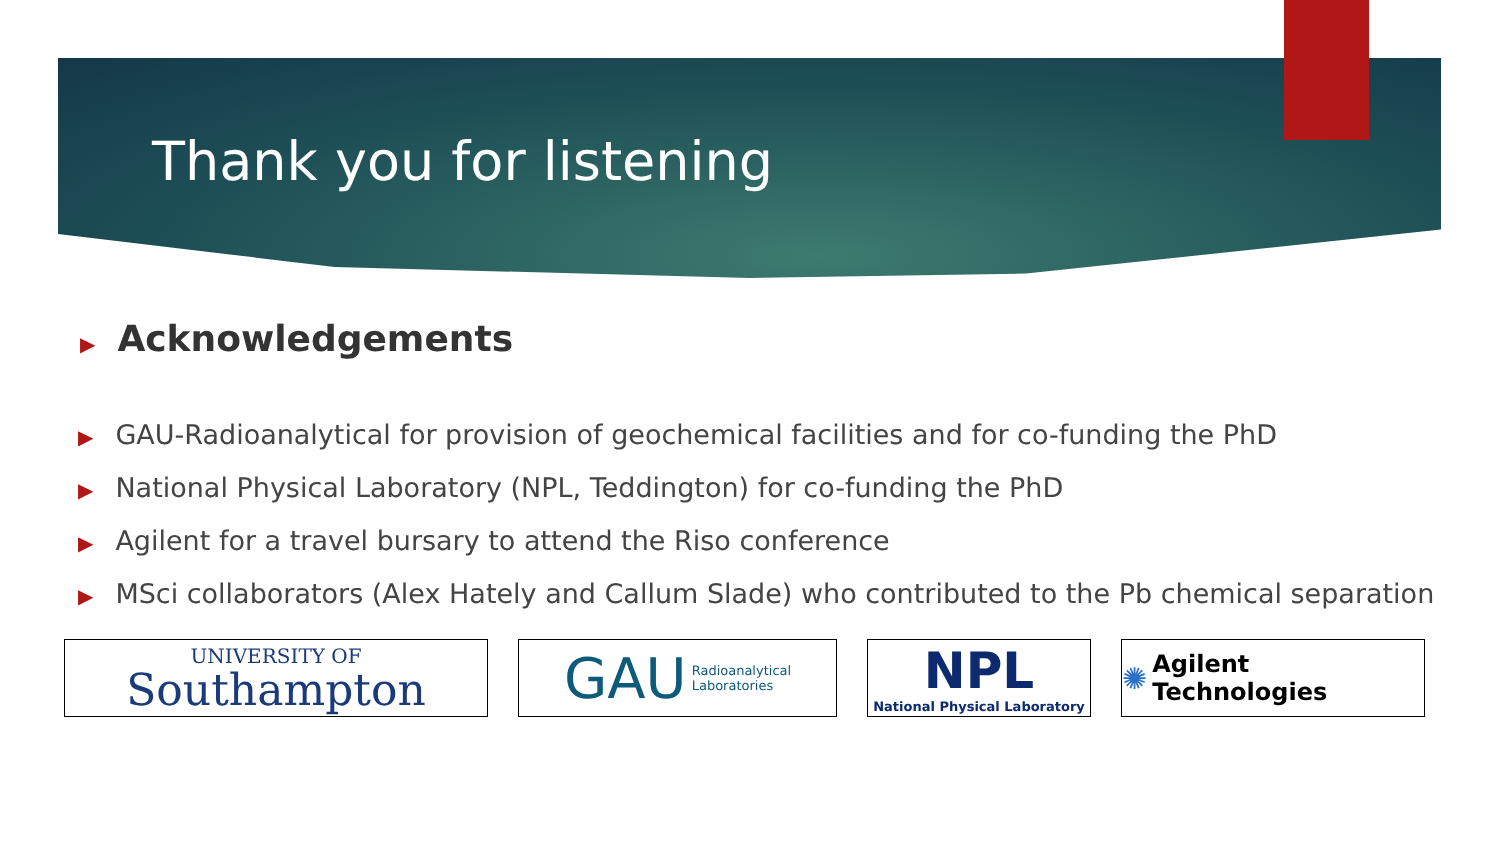Thank you for listening
▶ Acknowledgements
▶ GAU-Radioanalytical for provision of geochemical facilities and for co-funding the PhD
▶ National Physical Laboratory (NPL, Teddington) for co-funding the PhD
▶ Agilent for a travel bursary to attend the Riso conference
▶ MSci collaborators (Alex Hately and Callum Slade) who contributed to the Pb chemical separation
UNIVERSITY OF
Southampton
GAU Radioanalytical
Laboratories
NPL
National Physical Laboratory
✺ Agilent Technologies